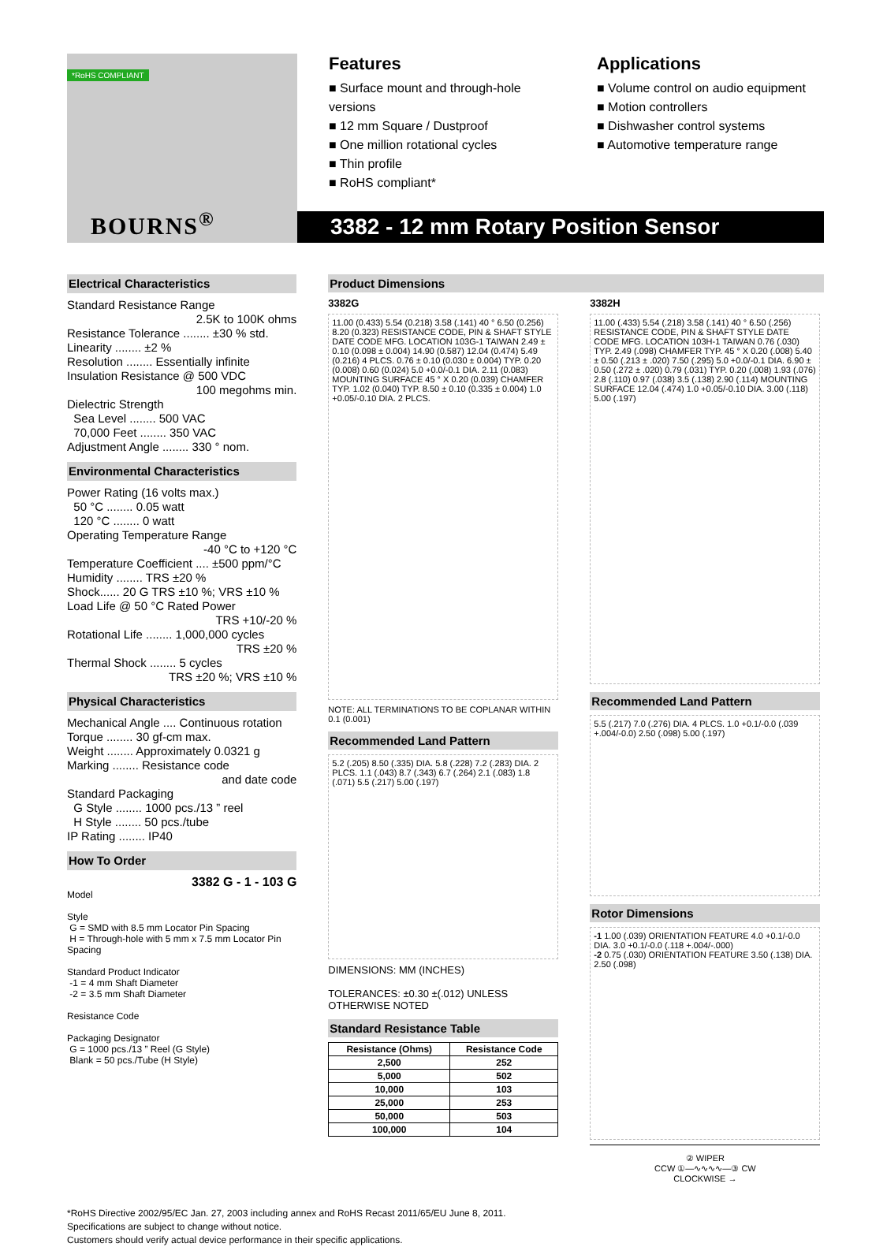*RoHS COMPLIANT
BOURNS<sup>®</sup>
Features
■ Surface mount and through-hole versions
■ 12 mm Square / Dustproof
■ One million rotational cycles
■ Thin profile
■ RoHS compliant*
Applications
■ Volume control on audio equipment
■ Motion controllers
■ Dishwasher control systems
■ Automotive temperature range
3382 - 12 mm Rotary Position Sensor
Electrical Characteristics
Standard Resistance Range
2.5K to 100K ohms
Resistance Tolerance ........ ±30 % std.
Linearity ........ ±2 %
Resolution ........ Essentially infinite
Insulation Resistance @ 500 VDC
100 megohms min.
Dielectric Strength
Sea Level ........ 500 VAC
70,000 Feet ........ 350 VAC
Adjustment Angle ........ 330 ° nom.
Environmental Characteristics
Power Rating (16 volts max.)
50 °C ........ 0.05 watt
120 °C ........ 0 watt
Operating Temperature Range
-40 °C to +120 °C
Temperature Coefficient .... ±500 ppm/°C
Humidity ........ TRS ±20 %
Shock...... 20 G TRS ±10 %; VRS ±10 %
Load Life @ 50 °C Rated Power
TRS +10/-20 %
Rotational Life ........ 1,000,000 cycles
TRS ±20 %
Thermal Shock ........ 5 cycles
TRS ±20 %; VRS ±10 %
Physical Characteristics
Mechanical Angle .... Continuous rotation
Torque ........ 30 gf-cm max.
Weight ........ Approximately 0.0321 g
Marking ........ Resistance code
and date code
Standard Packaging
G Style ........ 1000 pcs./13 ” reel
H Style ........ 50 pcs./tube
IP Rating ........ IP40
How To Order
3382 G - 1 - 103 G
Model
Style
G = SMD with 8.5 mm Locator Pin Spacing
H = Through-hole with 5 mm x 7.5 mm Locator Pin Spacing
Standard Product Indicator
-1 = 4 mm Shaft Diameter
-2 = 3.5 mm Shaft Diameter
Resistance Code
Packaging Designator
G = 1000 pcs./13 ” Reel (G Style)
Blank = 50 pcs./Tube (H Style)
Product Dimensions
3382G
11.00 (0.433) 5.54 (0.218) 3.58 (.141) 40 ° 6.50 (0.256) 8.20 (0.323) RESISTANCE CODE, PIN & SHAFT STYLE DATE CODE MFG. LOCATION 103G-1 TAIWAN 2.49 ± 0.10 (0.098 ± 0.004) 14.90 (0.587) 12.04 (0.474) 5.49 (0.216) 4 PLCS. 0.76 ± 0.10 (0.030 ± 0.004) TYP. 0.20 (0.008) 0.60 (0.024) 5.0 +0.0/-0.1 DIA. 2.11 (0.083) MOUNTING SURFACE 45 ° X 0.20 (0.039) CHAMFER TYP. 1.02 (0.040) TYP. 8.50 ± 0.10 (0.335 ± 0.004) 1.0 +0.05/-0.10 DIA. 2 PLCS.
NOTE: ALL TERMINATIONS TO BE COPLANAR WITHIN 0.1 (0.001)
Recommended Land Pattern
5.2 (.205) 8.50 (.335) DIA. 5.8 (.228) 7.2 (.283) DIA. 2 PLCS. 1.1 (.043) 8.7 (.343) 6.7 (.264) 2.1 (.083) 1.8 (.071) 5.5 (.217) 5.00 (.197)
DIMENSIONS: MM (INCHES)
TOLERANCES: ±0.30 ±(.012) UNLESS OTHERWISE NOTED
Standard Resistance Table
| Resistance (Ohms) | Resistance Code |
| --- | --- |
| 2,500 | 252 |
| 5,000 | 502 |
| 10,000 | 103 |
| 25,000 | 253 |
| 50,000 | 503 |
| 100,000 | 104 |
3382H
11.00 (.433) 5.54 (.218) 3.58 (.141) 40 ° 6.50 (.256) RESISTANCE CODE, PIN & SHAFT STYLE DATE CODE MFG. LOCATION 103H-1 TAIWAN 0.76 (.030) TYP. 2.49 (.098) CHAMFER TYP. 45 ° X 0.20 (.008) 5.40 ± 0.50 (.213 ± .020) 7.50 (.295) 5.0 +0.0/-0.1 DIA. 6.90 ± 0.50 (.272 ± .020) 0.79 (.031) TYP. 0.20 (.008) 1.93 (.076) 2.8 (.110) 0.97 (.038) 3.5 (.138) 2.90 (.114) MOUNTING SURFACE 12.04 (.474) 1.0 +0.05/-0.10 DIA. 3.00 (.118) 5.00 (.197)
Recommended Land Pattern
5.5 (.217) 7.0 (.276) DIA. 4 PLCS. 1.0 +0.1/-0.0 (.039 +.004/-0.0) 2.50 (.098) 5.00 (.197)
Rotor Dimensions
-1 1.00 (.039) ORIENTATION FEATURE 4.0 +0.1/-0.0 DIA. 3.0 +0.1/-0.0 (.118 +.004/-.000)
-2 0.75 (.030) ORIENTATION FEATURE 3.50 (.138) DIA. 2.50 (.098)
② WIPER
CCW ①—∿∿∿∿—③ CW
CLOCKWISE →
*RoHS Directive 2002/95/EC Jan. 27, 2003 including annex and RoHS Recast 2011/65/EU June 8, 2011.
Specifications are subject to change without notice.
Customers should verify actual device performance in their specific applications.